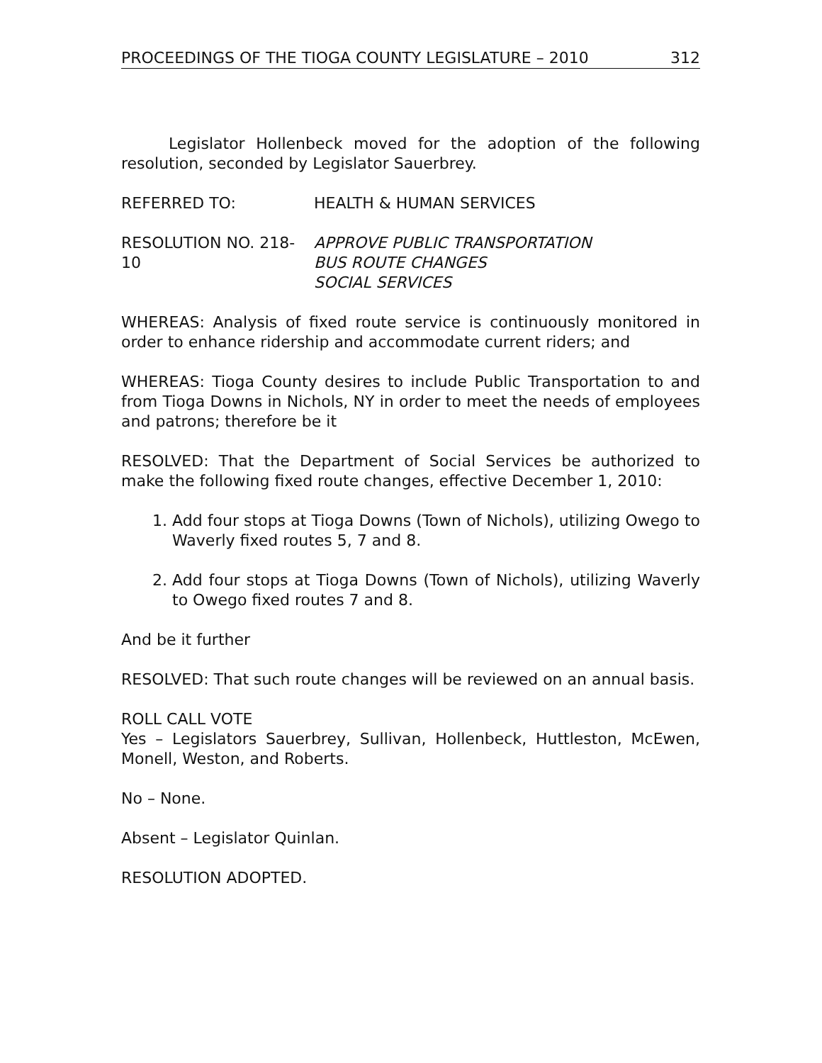PROCEEDINGS OF THE TIOGA COUNTY LEGISLATURE – 2010 312
Legislator Hollenbeck moved for the adoption of the following resolution, seconded by Legislator Sauerbrey.
REFERRED TO: HEALTH & HUMAN SERVICES
RESOLUTION NO. 218-10 APPROVE PUBLIC TRANSPORTATION
BUS ROUTE CHANGES
SOCIAL SERVICES
WHEREAS: Analysis of fixed route service is continuously monitored in order to enhance ridership and accommodate current riders; and
WHEREAS: Tioga County desires to include Public Transportation to and from Tioga Downs in Nichols, NY in order to meet the needs of employees and patrons; therefore be it
RESOLVED: That the Department of Social Services be authorized to make the following fixed route changes, effective December 1, 2010:
1. Add four stops at Tioga Downs (Town of Nichols), utilizing Owego to Waverly fixed routes 5, 7 and 8.
2. Add four stops at Tioga Downs (Town of Nichols), utilizing Waverly to Owego fixed routes 7 and 8.
And be it further
RESOLVED: That such route changes will be reviewed on an annual basis.
ROLL CALL VOTE
Yes – Legislators Sauerbrey, Sullivan, Hollenbeck, Huttleston, McEwen, Monell, Weston, and Roberts.
No – None.
Absent – Legislator Quinlan.
RESOLUTION ADOPTED.